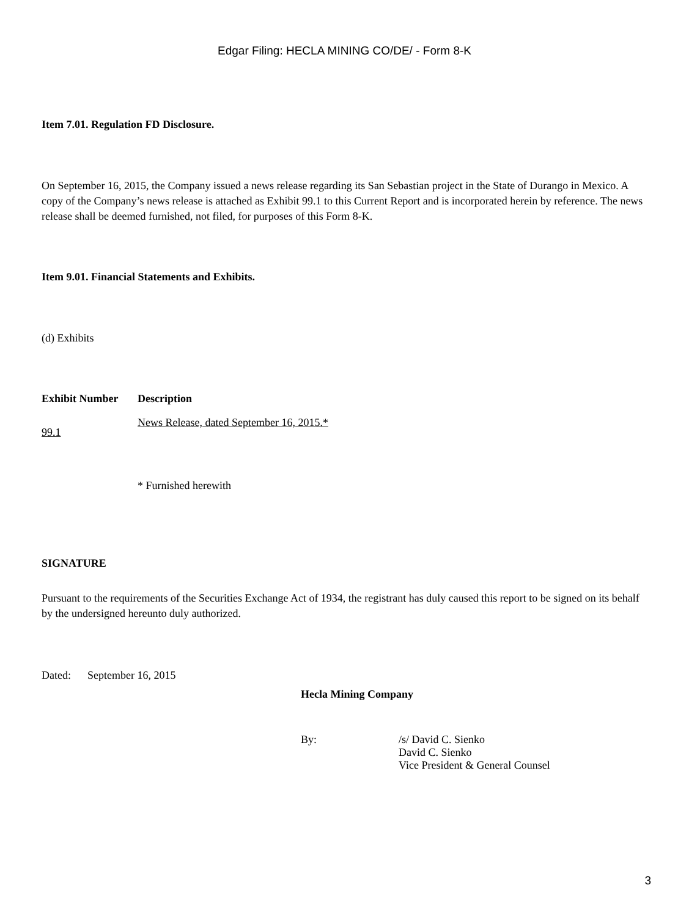Edgar Filing: HECLA MINING CO/DE/ - Form 8-K
Item 7.01. Regulation FD Disclosure.
On September 16, 2015, the Company issued a news release regarding its San Sebastian project in the State of Durango in Mexico. A copy of the Company’s news release is attached as Exhibit 99.1 to this Current Report and is incorporated herein by reference. The news release shall be deemed furnished, not filed, for purposes of this Form 8-K.
Item 9.01. Financial Statements and Exhibits.
(d) Exhibits
| Exhibit Number | Description |
| --- | --- |
| 99.1 | News Release, dated September 16, 2015.* |
| | * Furnished herewith |
SIGNATURE
Pursuant to the requirements of the Securities Exchange Act of 1934, the registrant has duly caused this report to be signed on its behalf by the undersigned hereunto duly authorized.
Dated: September 16, 2015
Hecla Mining Company
| By: | /s/ David C. Sienko David C. Sienko Vice President & General Counsel |
3